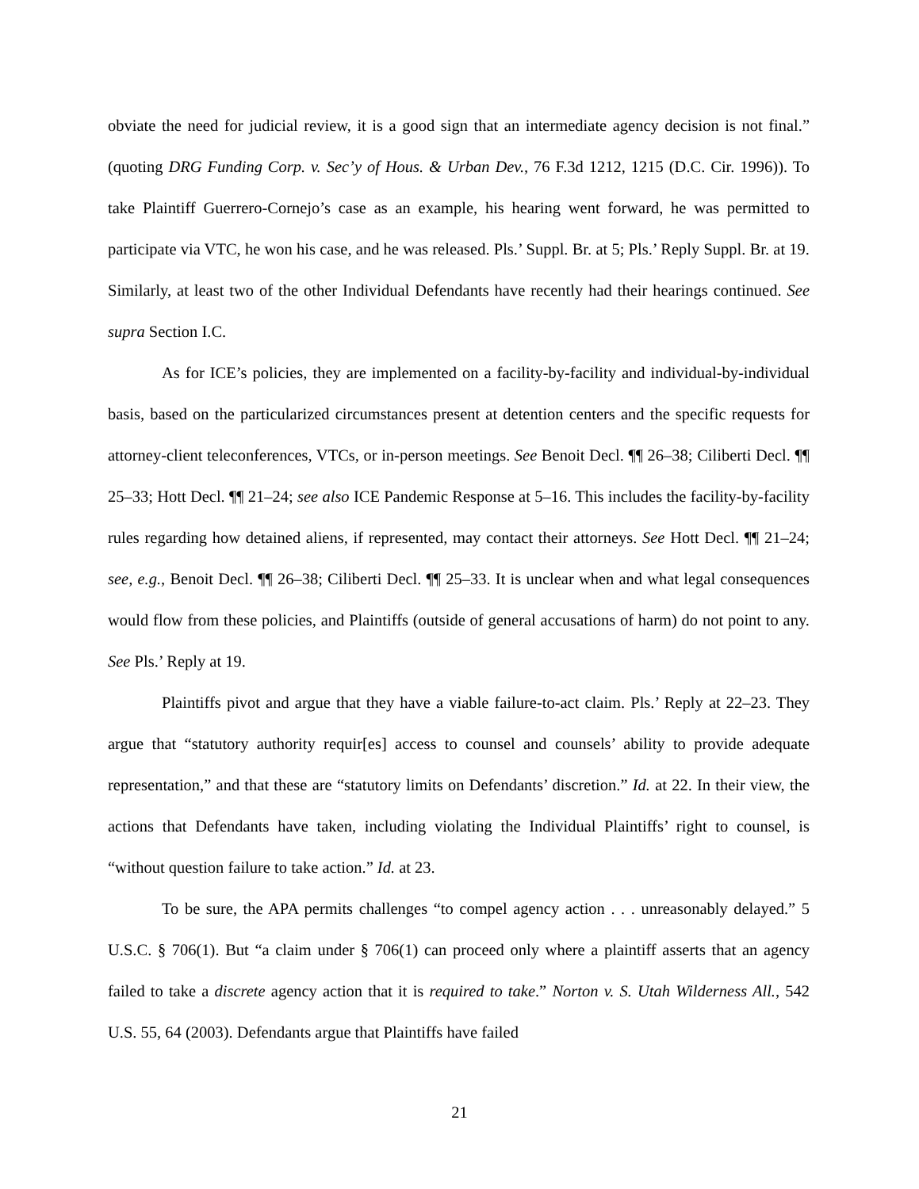obviate the need for judicial review, it is a good sign that an intermediate agency decision is not final.” (quoting DRG Funding Corp. v. Sec’y of Hous. & Urban Dev., 76 F.3d 1212, 1215 (D.C. Cir. 1996)). To take Plaintiff Guerrero-Cornejo’s case as an example, his hearing went forward, he was permitted to participate via VTC, he won his case, and he was released. Pls.’ Suppl. Br. at 5; Pls.’ Reply Suppl. Br. at 19. Similarly, at least two of the other Individual Defendants have recently had their hearings continued. See supra Section I.C.
As for ICE’s policies, they are implemented on a facility-by-facility and individual-by-individual basis, based on the particularized circumstances present at detention centers and the specific requests for attorney-client teleconferences, VTCs, or in-person meetings. See Benoit Decl. ¶¶ 26–38; Ciliberti Decl. ¶¶ 25–33; Hott Decl. ¶¶ 21–24; see also ICE Pandemic Response at 5–16. This includes the facility-by-facility rules regarding how detained aliens, if represented, may contact their attorneys. See Hott Decl. ¶¶ 21–24; see, e.g., Benoit Decl. ¶¶ 26–38; Ciliberti Decl. ¶¶ 25–33. It is unclear when and what legal consequences would flow from these policies, and Plaintiffs (outside of general accusations of harm) do not point to any. See Pls.’ Reply at 19.
Plaintiffs pivot and argue that they have a viable failure-to-act claim. Pls.’ Reply at 22–23. They argue that “statutory authority requir[es] access to counsel and counsels’ ability to provide adequate representation,” and that these are “statutory limits on Defendants’ discretion.” Id. at 22. In their view, the actions that Defendants have taken, including violating the Individual Plaintiffs’ right to counsel, is “without question failure to take action.” Id. at 23.
To be sure, the APA permits challenges “to compel agency action . . . unreasonably delayed.” 5 U.S.C. § 706(1). But “a claim under § 706(1) can proceed only where a plaintiff asserts that an agency failed to take a discrete agency action that it is required to take.” Norton v. S. Utah Wilderness All., 542 U.S. 55, 64 (2003). Defendants argue that Plaintiffs have failed
21